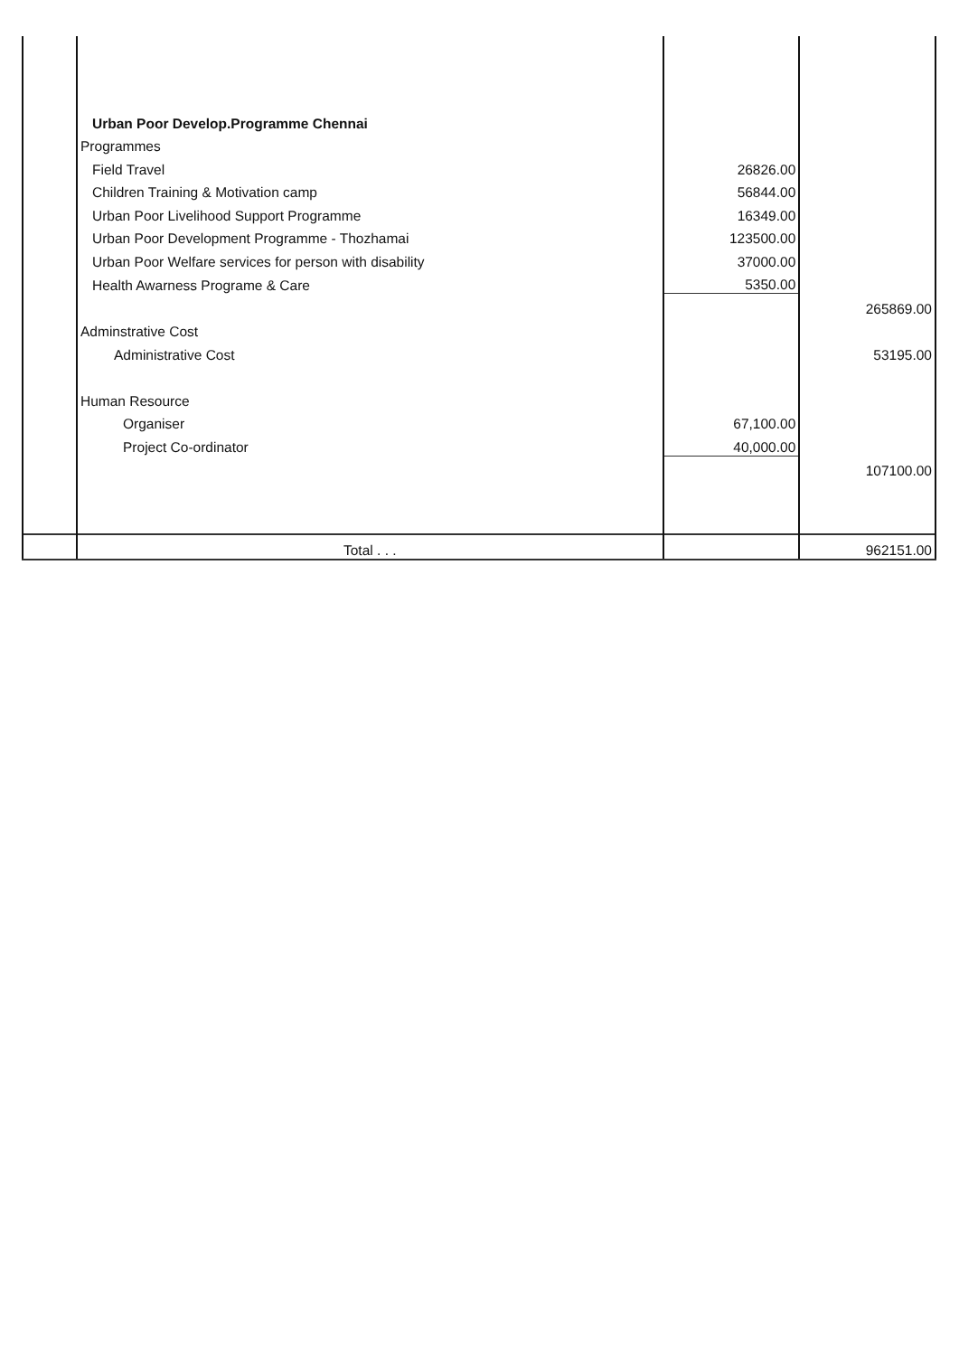| | Urban Poor Develop.Programme Chennai | | |
| | Programmes | | |
| | Field Travel | 26826.00 | |
| | Children Training & Motivation camp | 56844.00 | |
| | Urban Poor Livelihood Support Programme | 16349.00 | |
| | Urban Poor Development Programme - Thozhamai | 123500.00 | |
| | Urban Poor Welfare services for person with disability | 37000.00 | |
| | Health Awarness Programe & Care | 5350.00 | |
| | | | 265869.00 |
| | Adminstrative Cost | | |
| | Administrative Cost | | 53195.00 |
| | Human Resource | | |
| | Organiser | 67,100.00 | |
| | Project Co-ordinator | 40,000.00 | |
| | | | 107100.00 |
| | Total . . . | | 962151.00 |